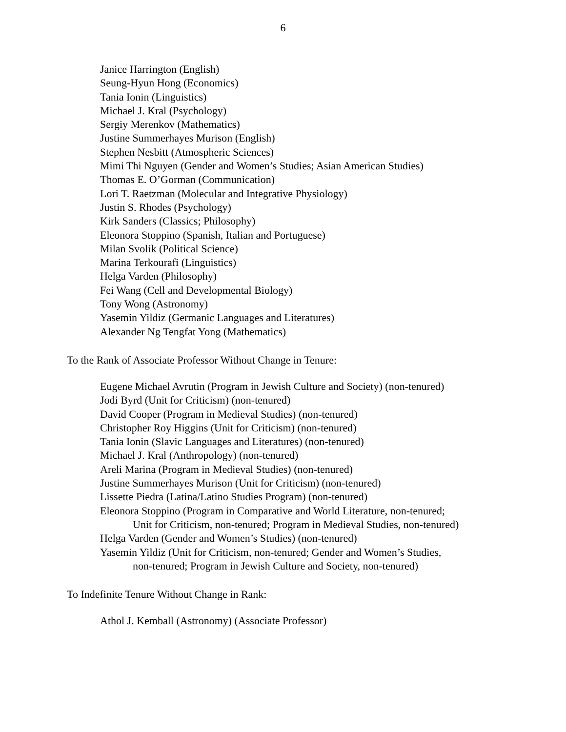6
Janice Harrington (English)
Seung-Hyun Hong (Economics)
Tania Ionin (Linguistics)
Michael J. Kral (Psychology)
Sergiy Merenkov (Mathematics)
Justine Summerhayes Murison (English)
Stephen Nesbitt (Atmospheric Sciences)
Mimi Thi Nguyen (Gender and Women’s Studies; Asian American Studies)
Thomas E. O’Gorman (Communication)
Lori T. Raetzman (Molecular and Integrative Physiology)
Justin S. Rhodes (Psychology)
Kirk Sanders (Classics; Philosophy)
Eleonora Stoppino (Spanish, Italian and Portuguese)
Milan Svolik (Political Science)
Marina Terkourafi (Linguistics)
Helga Varden (Philosophy)
Fei Wang (Cell and Developmental Biology)
Tony Wong (Astronomy)
Yasemin Yildiz (Germanic Languages and Literatures)
Alexander Ng Tengfat Yong (Mathematics)
To the Rank of Associate Professor Without Change in Tenure:
Eugene Michael Avrutin (Program in Jewish Culture and Society) (non-tenured)
Jodi Byrd (Unit for Criticism) (non-tenured)
David Cooper (Program in Medieval Studies) (non-tenured)
Christopher Roy Higgins (Unit for Criticism) (non-tenured)
Tania Ionin (Slavic Languages and Literatures) (non-tenured)
Michael J. Kral (Anthropology) (non-tenured)
Areli Marina (Program in Medieval Studies) (non-tenured)
Justine Summerhayes Murison (Unit for Criticism) (non-tenured)
Lissette Piedra (Latina/Latino Studies Program) (non-tenured)
Eleonora Stoppino (Program in Comparative and World Literature, non-tenured;
Unit for Criticism, non-tenured; Program in Medieval Studies, non-tenured)
Helga Varden (Gender and Women’s Studies) (non-tenured)
Yasemin Yildiz (Unit for Criticism, non-tenured; Gender and Women’s Studies,
non-tenured; Program in Jewish Culture and Society, non-tenured)
To Indefinite Tenure Without Change in Rank:
Athol J. Kemball (Astronomy) (Associate Professor)